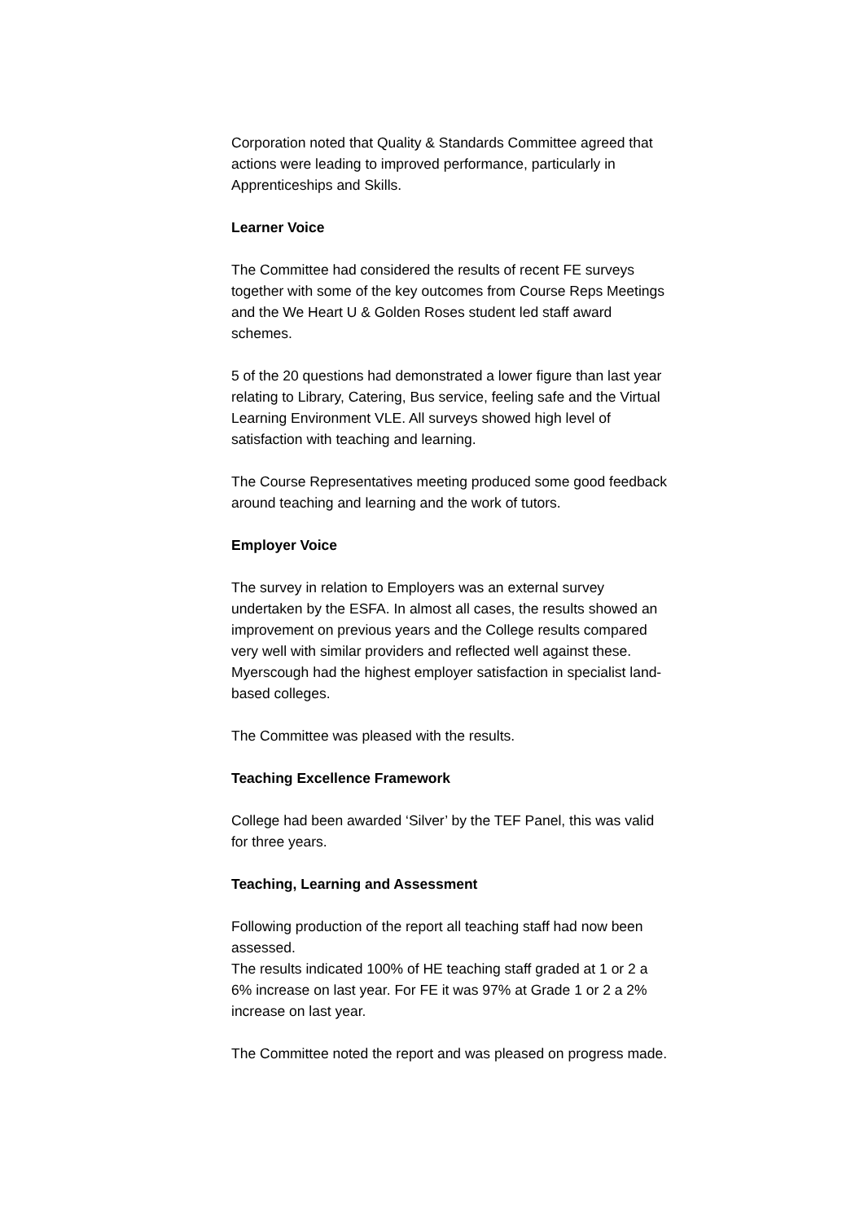Corporation noted that Quality & Standards Committee agreed that actions were leading to improved performance, particularly in Apprenticeships and Skills.
Learner Voice
The Committee had considered the results of recent FE surveys together with some of the key outcomes from Course Reps Meetings and the We Heart U & Golden Roses student led staff award schemes.
5 of the 20 questions had demonstrated a lower figure than last year relating to Library, Catering, Bus service, feeling safe and the Virtual Learning Environment VLE. All surveys showed high level of satisfaction with teaching and learning.
The Course Representatives meeting produced some good feedback around teaching and learning and the work of tutors.
Employer Voice
The survey in relation to Employers was an external survey undertaken by the ESFA. In almost all cases, the results showed an improvement on previous years and the College results compared very well with similar providers and reflected well against these. Myerscough had the highest employer satisfaction in specialist land-based colleges.
The Committee was pleased with the results.
Teaching Excellence Framework
College had been awarded ‘Silver’ by the TEF Panel, this was valid for three years.
Teaching, Learning and Assessment
Following production of the report all teaching staff had now been assessed.
The results indicated 100% of HE teaching staff graded at 1 or 2 a 6% increase on last year. For FE it was 97% at Grade 1 or 2 a 2% increase on last year.
The Committee noted the report and was pleased on progress made.